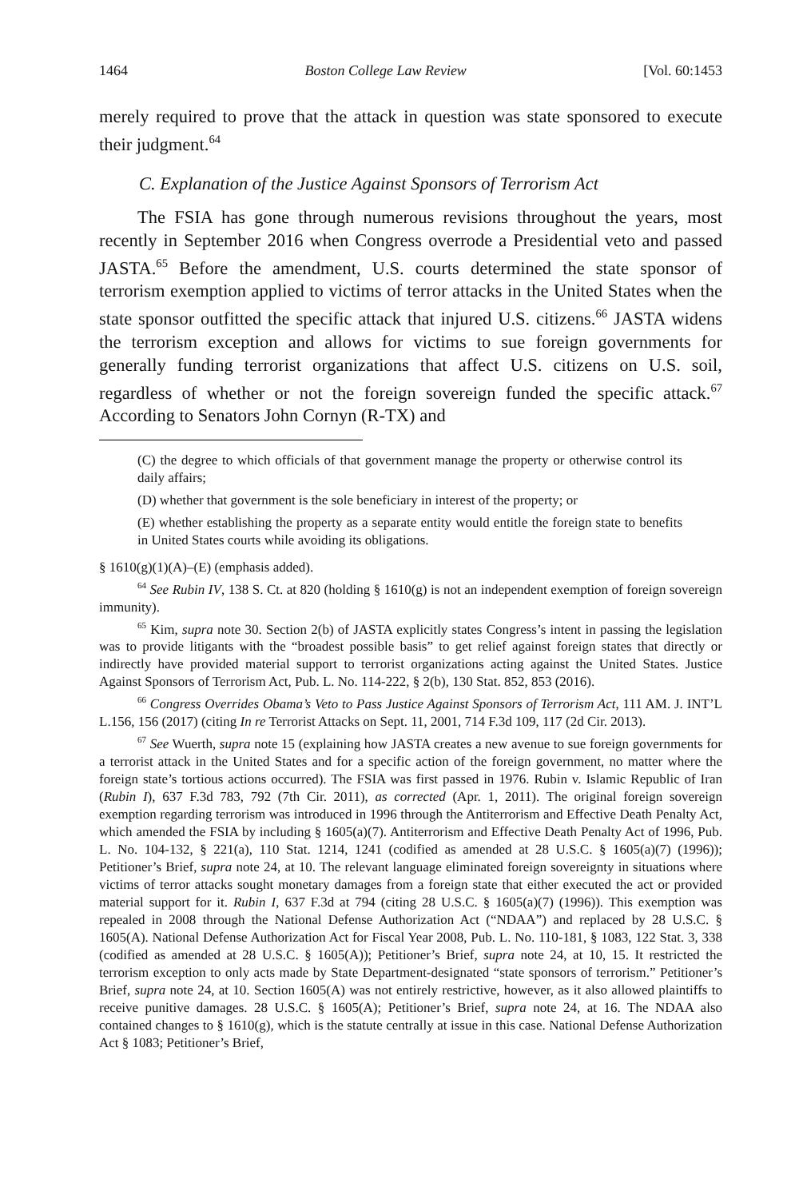1464 Boston College Law Review [Vol. 60:1453
merely required to prove that the attack in question was state sponsored to execute their judgment.<sup>64</sup>
C. Explanation of the Justice Against Sponsors of Terrorism Act
The FSIA has gone through numerous revisions throughout the years, most recently in September 2016 when Congress overrode a Presidential veto and passed JASTA.<sup>65</sup> Before the amendment, U.S. courts determined the state sponsor of terrorism exemption applied to victims of terror attacks in the United States when the state sponsor outfitted the specific attack that injured U.S. citizens.<sup>66</sup> JASTA widens the terrorism exception and allows for victims to sue foreign governments for generally funding terrorist organizations that affect U.S. citizens on U.S. soil, regardless of whether or not the foreign sovereign funded the specific attack.<sup>67</sup> According to Senators John Cornyn (R-TX) and
(C) the degree to which officials of that government manage the property or otherwise control its daily affairs;
(D) whether that government is the sole beneficiary in interest of the property; or
(E) whether establishing the property as a separate entity would entitle the foreign state to benefits in United States courts while avoiding its obligations.
§ 1610(g)(1)(A)–(E) (emphasis added).
<sup>64</sup> See Rubin IV, 138 S. Ct. at 820 (holding § 1610(g) is not an independent exemption of foreign sovereign immunity).
<sup>65</sup> Kim, supra note 30. Section 2(b) of JASTA explicitly states Congress’s intent in passing the legislation was to provide litigants with the “broadest possible basis” to get relief against foreign states that directly or indirectly have provided material support to terrorist organizations acting against the United States. Justice Against Sponsors of Terrorism Act, Pub. L. No. 114-222, § 2(b), 130 Stat. 852, 853 (2016).
<sup>66</sup> Congress Overrides Obama’s Veto to Pass Justice Against Sponsors of Terrorism Act, 111 AM. J. INT’L L.156, 156 (2017) (citing In re Terrorist Attacks on Sept. 11, 2001, 714 F.3d 109, 117 (2d Cir. 2013).
<sup>67</sup> See Wuerth, supra note 15 (explaining how JASTA creates a new avenue to sue foreign governments for a terrorist attack in the United States and for a specific action of the foreign government, no matter where the foreign state’s tortious actions occurred). The FSIA was first passed in 1976. Rubin v. Islamic Republic of Iran (Rubin I), 637 F.3d 783, 792 (7th Cir. 2011), as corrected (Apr. 1, 2011). The original foreign sovereign exemption regarding terrorism was introduced in 1996 through the Antiterrorism and Effective Death Penalty Act, which amended the FSIA by including § 1605(a)(7). Antiterrorism and Effective Death Penalty Act of 1996, Pub. L. No. 104-132, § 221(a), 110 Stat. 1214, 1241 (codified as amended at 28 U.S.C. § 1605(a)(7) (1996)); Petitioner’s Brief, supra note 24, at 10. The relevant language eliminated foreign sovereignty in situations where victims of terror attacks sought monetary damages from a foreign state that either executed the act or provided material support for it. Rubin I, 637 F.3d at 794 (citing 28 U.S.C. § 1605(a)(7) (1996)). This exemption was repealed in 2008 through the National Defense Authorization Act (“NDAA”) and replaced by 28 U.S.C. § 1605(A). National Defense Authorization Act for Fiscal Year 2008, Pub. L. No. 110-181, § 1083, 122 Stat. 3, 338 (codified as amended at 28 U.S.C. § 1605(A)); Petitioner’s Brief, supra note 24, at 10, 15. It restricted the terrorism exception to only acts made by State Department-designated “state sponsors of terrorism.” Petitioner’s Brief, supra note 24, at 10. Section 1605(A) was not entirely restrictive, however, as it also allowed plaintiffs to receive punitive damages. 28 U.S.C. § 1605(A); Petitioner’s Brief, supra note 24, at 16. The NDAA also contained changes to § 1610(g), which is the statute centrally at issue in this case. National Defense Authorization Act § 1083; Petitioner’s Brief,